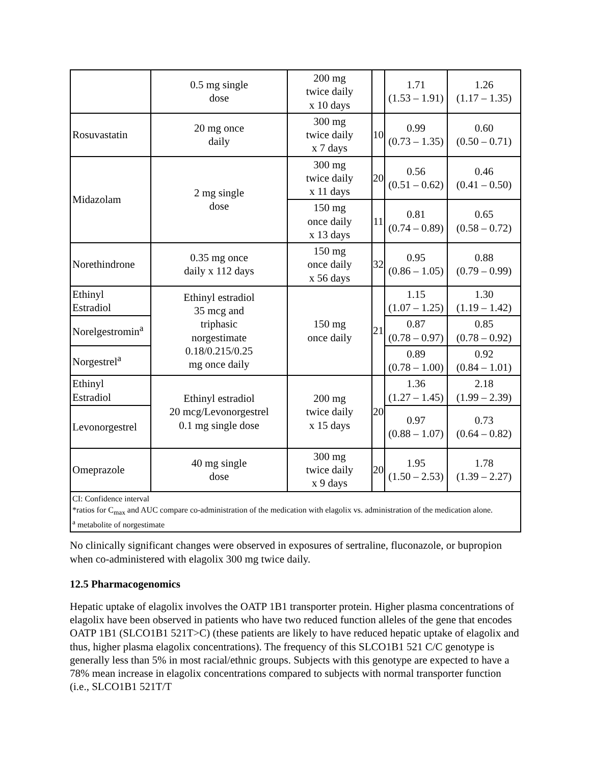| | 0.5 mg single dose | 200 mg twice daily x 10 days | | 1.71 (1.53 – 1.91) | 1.26 (1.17 – 1.35) |
| Rosuvastatin | 20 mg once daily | 300 mg twice daily x 7 days | 10 | 0.99 (0.73 – 1.35) | 0.60 (0.50 – 0.71) |
| Midazolam | 2 mg single dose | 300 mg twice daily x 11 days | 20 | 0.56 (0.51 – 0.62) | 0.46 (0.41 – 0.50) |
| | | 150 mg once daily x 13 days | 11 | 0.81 (0.74 – 0.89) | 0.65 (0.58 – 0.72) |
| Norethindrone | 0.35 mg once daily x 112 days | 150 mg once daily x 56 days | 32 | 0.95 (0.86 – 1.05) | 0.88 (0.79 – 0.99) |
| Ethinyl Estradiol | Ethinyl estradiol 35 mcg and triphasic norgestimate 0.18/0.215/0.25 mg once daily | 150 mg once daily | 21 | 1.15 (1.07 – 1.25) | 1.30 (1.19 – 1.42) |
| Norelgestromin<sup>a</sup> | | | | 0.87 (0.78 – 0.97) | 0.85 (0.78 – 0.92) |
| Norgestrel<sup>a</sup> | | | | 0.89 (0.78 – 1.00) | 0.92 (0.84 – 1.01) |
| Ethinyl Estradiol | Ethinyl estradiol 20 mcg/Levonorgestrel 0.1 mg single dose | 200 mg twice daily x 15 days | 20 | 1.36 (1.27 – 1.45) | 2.18 (1.99 – 2.39) |
| Levonorgestrel | | | | 0.97 (0.88 – 1.07) | 0.73 (0.64 – 0.82) |
| Omeprazole | 40 mg single dose | 300 mg twice daily x 9 days | 20 | 1.95 (1.50 – 2.53) | 1.78 (1.39 – 2.27) |
| CI: Confidence interval *ratios for C<sub>max</sub> and AUC compare co-administration of the medication with elagolix vs. administration of the medication alone. <sup>a</sup> metabolite of norgestimate | | | | | |
No clinically significant changes were observed in exposures of sertraline, fluconazole, or bupropion when co-administered with elagolix 300 mg twice daily.
12.5 Pharmacogenomics
Hepatic uptake of elagolix involves the OATP 1B1 transporter protein. Higher plasma concentrations of elagolix have been observed in patients who have two reduced function alleles of the gene that encodes OATP 1B1 (SLCO1B1 521T>C) (these patients are likely to have reduced hepatic uptake of elagolix and thus, higher plasma elagolix concentrations). The frequency of this SLCO1B1 521 C/C genotype is generally less than 5% in most racial/ethnic groups. Subjects with this genotype are expected to have a 78% mean increase in elagolix concentrations compared to subjects with normal transporter function (i.e., SLCO1B1 521T/T